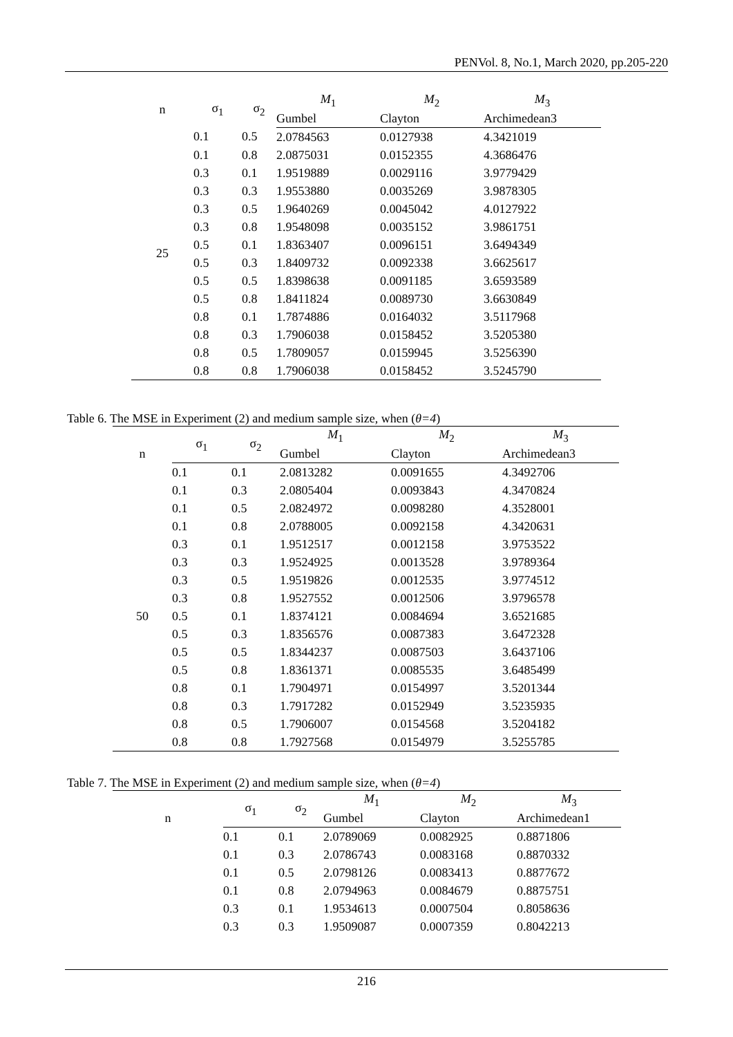PENVol. 8, No.1, March 2020, pp.205-220
| n | σ<sub>1</sub> | σ<sub>2</sub> | M<sub>1</sub> | M<sub>2</sub> | M<sub>3</sub> |
| --- | --- | --- | --- | --- | --- |
| | | | Gumbel | Clayton | Archimedean3 |
| 25 | 0.1 | 0.5 | 2.0784563 | 0.0127938 | 4.3421019 |
| | 0.1 | 0.8 | 2.0875031 | 0.0152355 | 4.3686476 |
| | 0.3 | 0.1 | 1.9519889 | 0.0029116 | 3.9779429 |
| | 0.3 | 0.3 | 1.9553880 | 0.0035269 | 3.9878305 |
| | 0.3 | 0.5 | 1.9640269 | 0.0045042 | 4.0127922 |
| | 0.3 | 0.8 | 1.9548098 | 0.0035152 | 3.9861751 |
| | 0.5 | 0.1 | 1.8363407 | 0.0096151 | 3.6494349 |
| | 0.5 | 0.3 | 1.8409732 | 0.0092338 | 3.6625617 |
| | 0.5 | 0.5 | 1.8398638 | 0.0091185 | 3.6593589 |
| | 0.5 | 0.8 | 1.8411824 | 0.0089730 | 3.6630849 |
| | 0.8 | 0.1 | 1.7874886 | 0.0164032 | 3.5117968 |
| | 0.8 | 0.3 | 1.7906038 | 0.0158452 | 3.5205380 |
| | 0.8 | 0.5 | 1.7809057 | 0.0159945 | 3.5256390 |
| | 0.8 | 0.8 | 1.7906038 | 0.0158452 | 3.5245790 |
Table 6. The MSE in Experiment (2) and medium sample size, when (θ=4)
| n | σ<sub>1</sub> | σ<sub>2</sub> | M<sub>1</sub> | M<sub>2</sub> | M<sub>3</sub> |
| --- | --- | --- | --- | --- | --- |
| | | | Gumbel | Clayton | Archimedean3 |
| | 0.1 | 0.1 | 2.0813282 | 0.0091655 | 4.3492706 |
| 50 | 0.1 | 0.3 | 2.0805404 | 0.0093843 | 4.3470824 |
| | 0.1 | 0.5 | 2.0824972 | 0.0098280 | 4.3528001 |
| | 0.1 | 0.8 | 2.0788005 | 0.0092158 | 4.3420631 |
| | 0.3 | 0.1 | 1.9512517 | 0.0012158 | 3.9753522 |
| | 0.3 | 0.3 | 1.9524925 | 0.0013528 | 3.9789364 |
| | 0.3 | 0.5 | 1.9519826 | 0.0012535 | 3.9774512 |
| | 0.3 | 0.8 | 1.9527552 | 0.0012506 | 3.9796578 |
| | 0.5 | 0.1 | 1.8374121 | 0.0084694 | 3.6521685 |
| | 0.5 | 0.3 | 1.8356576 | 0.0087383 | 3.6472328 |
| | 0.5 | 0.5 | 1.8344237 | 0.0087503 | 3.6437106 |
| | 0.5 | 0.8 | 1.8361371 | 0.0085535 | 3.6485499 |
| | 0.8 | 0.1 | 1.7904971 | 0.0154997 | 3.5201344 |
| | 0.8 | 0.3 | 1.7917282 | 0.0152949 | 3.5235935 |
| | 0.8 | 0.5 | 1.7906007 | 0.0154568 | 3.5204182 |
| | 0.8 | 0.8 | 1.7927568 | 0.0154979 | 3.5255785 |
Table 7. The MSE in Experiment (2) and medium sample size, when (θ=4)
| n | σ<sub>1</sub> | σ<sub>2</sub> | M<sub>1</sub> | M<sub>2</sub> | M<sub>3</sub> |
| --- | --- | --- | --- | --- | --- |
| | | | Gumbel | Clayton | Archimedean1 |
| | 0.1 | 0.1 | 2.0789069 | 0.0082925 | 0.8871806 |
| | 0.1 | 0.3 | 2.0786743 | 0.0083168 | 0.8870332 |
| | 0.1 | 0.5 | 2.0798126 | 0.0083413 | 0.8877672 |
| | 0.1 | 0.8 | 2.0794963 | 0.0084679 | 0.8875751 |
| | 0.3 | 0.1 | 1.9534613 | 0.0007504 | 0.8058636 |
| | 0.3 | 0.3 | 1.9509087 | 0.0007359 | 0.8042213 |
216